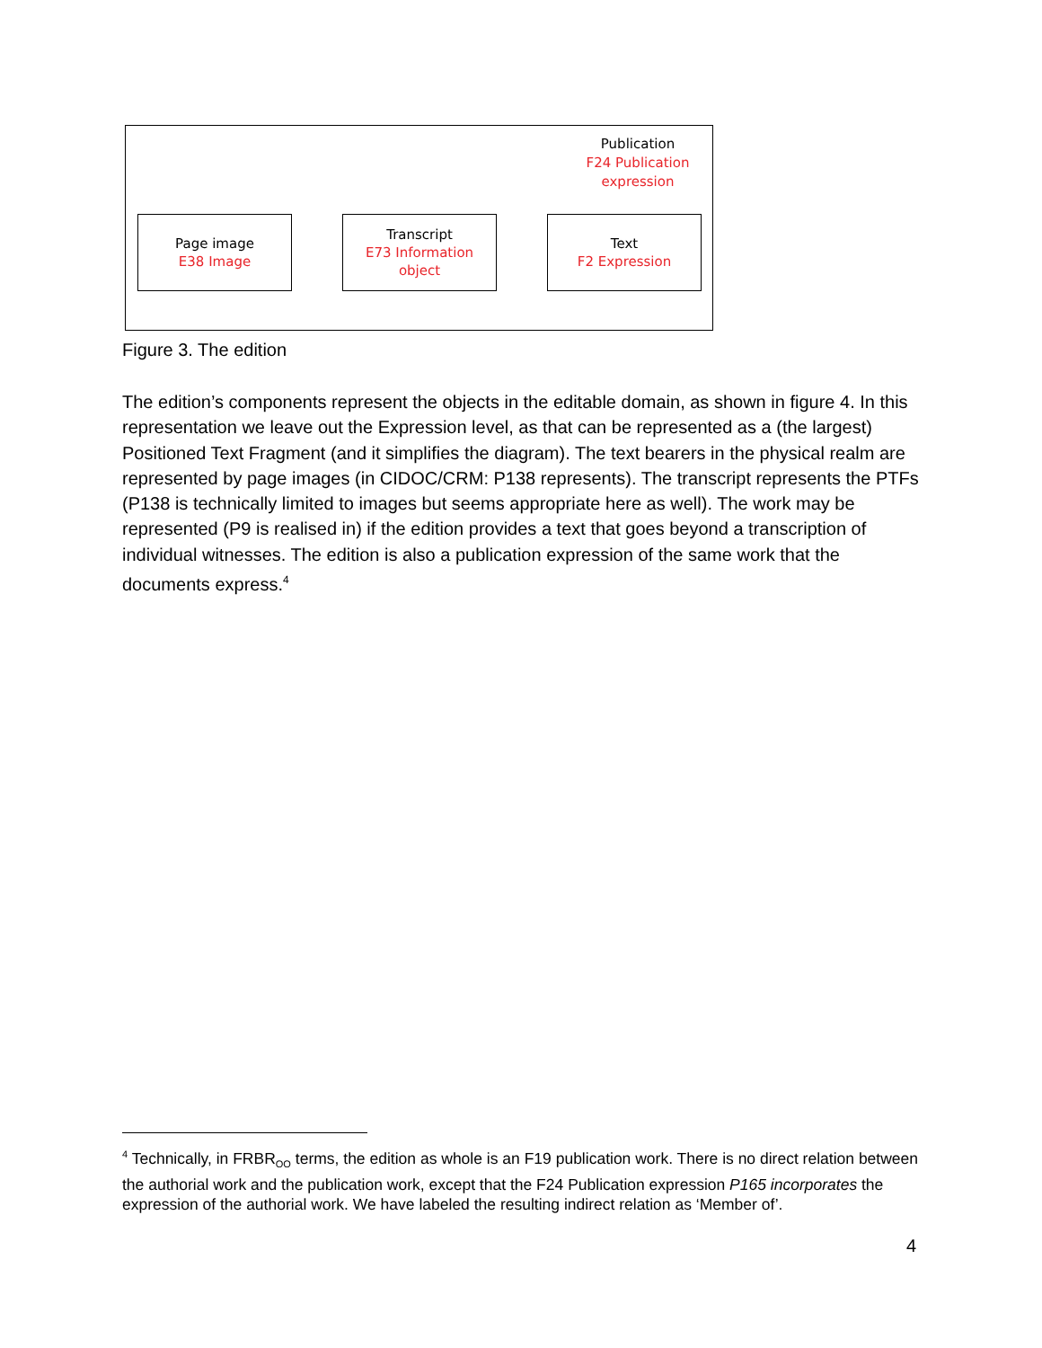Publication
F24 Publication expression
Page image
E38 Image
Transcript
E73 Information object
Text
F2 Expression
Figure 3. The edition
The edition’s components represent the objects in the editable domain, as shown in figure 4. In this representation we leave out the Expression level, as that can be represented as a (the largest) Positioned Text Fragment (and it simplifies the diagram). The text bearers in the physical realm are represented by page images (in CIDOC/CRM: P138 represents). The transcript represents the PTFs (P138 is technically limited to images but seems appropriate here as well). The work may be represented (P9 is realised in) if the edition provides a text that goes beyond a transcription of individual witnesses. The edition is also a publication expression of the same work that the documents express.<sup>4</sup>
<sup>4</sup> Technically, in FRBR<sub>OO</sub> terms, the edition as whole is an F19 publication work. There is no direct relation between the authorial work and the publication work, except that the F24 Publication expression P165 incorporates the expression of the authorial work. We have labeled the resulting indirect relation as ‘Member of’.
4